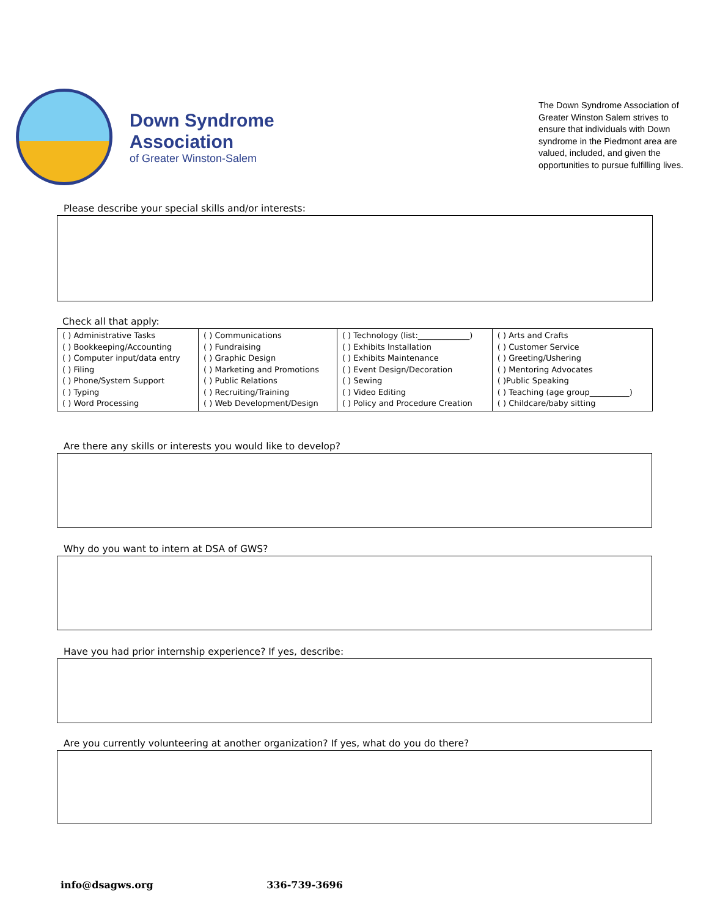Down Syndrome
Association
of Greater Winston-Salem
The Down Syndrome Association of Greater Winston Salem strives to ensure that individuals with Down syndrome in the Piedmont area are valued, included, and given the opportunities to pursue fulfilling lives.
Please describe your special skills and/or interests:
Check all that apply:
| ( ) Administrative Tasks ( ) Bookkeeping/Accounting ( ) Computer input/data entry ( ) Filing ( ) Phone/System Support ( ) Typing ( ) Word Processing | ( ) Communications ( ) Fundraising ( ) Graphic Design ( ) Marketing and Promotions ( ) Public Relations ( ) Recruiting/Training ( ) Web Development/Design | ( ) Technology (list:_____________) ( ) Exhibits Installation ( ) Exhibits Maintenance ( ) Event Design/Decoration ( ) Sewing ( ) Video Editing ( ) Policy and Procedure Creation | ( ) Arts and Crafts ( ) Customer Service ( ) Greeting/Ushering ( ) Mentoring Advocates ( )Public Speaking ( ) Teaching (age group__________) ( ) Childcare/baby sitting |
Are there any skills or interests you would like to develop?
Why do you want to intern at DSA of GWS?
Have you had prior internship experience? If yes, describe:
Are you currently volunteering at another organization? If yes, what do you do there?
info@dsagws.org 336-739-3696